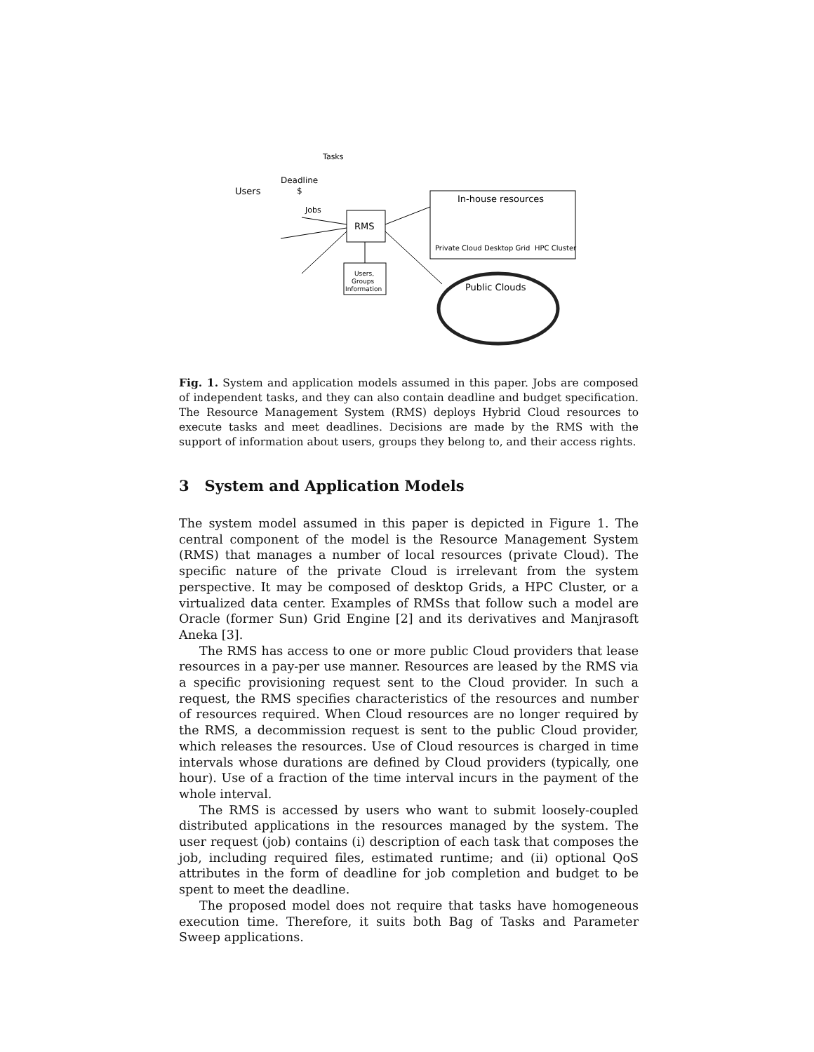Tasks
Deadline
$
Users
Jobs
RMS
In-house resources
Private Cloud
Desktop Grid
HPC Cluster
Public Clouds
Users,
Groups
Information
Fig. 1. System and application models assumed in this paper. Jobs are composed of independent tasks, and they can also contain deadline and budget specification. The Resource Management System (RMS) deploys Hybrid Cloud resources to execute tasks and meet deadlines. Decisions are made by the RMS with the support of information about users, groups they belong to, and their access rights.
3 System and Application Models
The system model assumed in this paper is depicted in Figure 1. The central component of the model is the Resource Management System (RMS) that manages a number of local resources (private Cloud). The specific nature of the private Cloud is irrelevant from the system perspective. It may be composed of desktop Grids, a HPC Cluster, or a virtualized data center. Examples of RMSs that follow such a model are Oracle (former Sun) Grid Engine [2] and its derivatives and Manjrasoft Aneka [3].
The RMS has access to one or more public Cloud providers that lease resources in a pay-per use manner. Resources are leased by the RMS via a specific provisioning request sent to the Cloud provider. In such a request, the RMS specifies characteristics of the resources and number of resources required. When Cloud resources are no longer required by the RMS, a decommission request is sent to the public Cloud provider, which releases the resources. Use of Cloud resources is charged in time intervals whose durations are defined by Cloud providers (typically, one hour). Use of a fraction of the time interval incurs in the payment of the whole interval.
The RMS is accessed by users who want to submit loosely-coupled distributed applications in the resources managed by the system. The user request (job) contains (i) description of each task that composes the job, including required files, estimated runtime; and (ii) optional QoS attributes in the form of deadline for job completion and budget to be spent to meet the deadline.
The proposed model does not require that tasks have homogeneous execution time. Therefore, it suits both Bag of Tasks and Parameter Sweep applications.